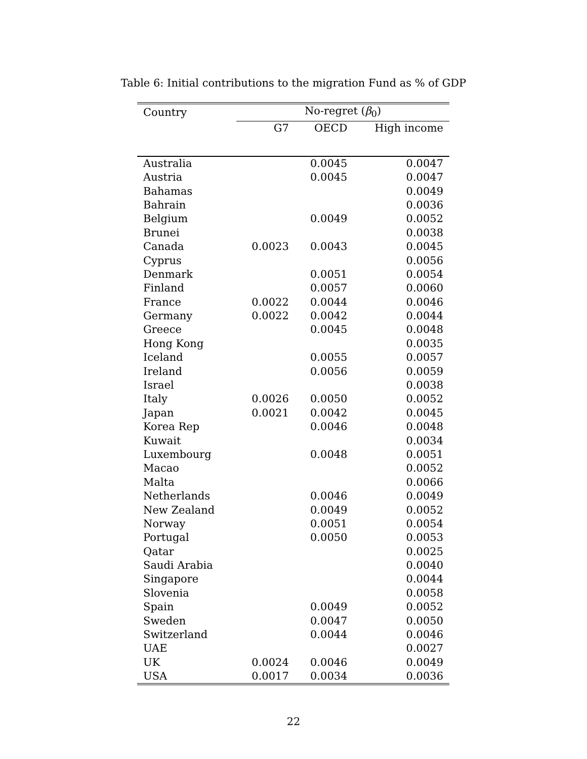Table 6: Initial contributions to the migration Fund as % of GDP
| Country | No-regret ( β<sub>0</sub>) | | |
| --- | --- | --- | --- |
| | G7 | OECD | High income |
| Australia | | 0.0045 | 0.0047 |
| Austria | | 0.0045 | 0.0047 |
| Bahamas | | | 0.0049 |
| Bahrain | | | 0.0036 |
| Belgium | | 0.0049 | 0.0052 |
| Brunei | | | 0.0038 |
| Canada | 0.0023 | 0.0043 | 0.0045 |
| Cyprus | | | 0.0056 |
| Denmark | | 0.0051 | 0.0054 |
| Finland | | 0.0057 | 0.0060 |
| France | 0.0022 | 0.0044 | 0.0046 |
| Germany | 0.0022 | 0.0042 | 0.0044 |
| Greece | | 0.0045 | 0.0048 |
| Hong Kong | | | 0.0035 |
| Iceland | | 0.0055 | 0.0057 |
| Ireland | | 0.0056 | 0.0059 |
| Israel | | | 0.0038 |
| Italy | 0.0026 | 0.0050 | 0.0052 |
| Japan | 0.0021 | 0.0042 | 0.0045 |
| Korea Rep | | 0.0046 | 0.0048 |
| Kuwait | | | 0.0034 |
| Luxembourg | | 0.0048 | 0.0051 |
| Macao | | | 0.0052 |
| Malta | | | 0.0066 |
| Netherlands | | 0.0046 | 0.0049 |
| New Zealand | | 0.0049 | 0.0052 |
| Norway | | 0.0051 | 0.0054 |
| Portugal | | 0.0050 | 0.0053 |
| Qatar | | | 0.0025 |
| Saudi Arabia | | | 0.0040 |
| Singapore | | | 0.0044 |
| Slovenia | | | 0.0058 |
| Spain | | 0.0049 | 0.0052 |
| Sweden | | 0.0047 | 0.0050 |
| Switzerland | | 0.0044 | 0.0046 |
| UAE | | | 0.0027 |
| UK | 0.0024 | 0.0046 | 0.0049 |
| USA | 0.0017 | 0.0034 | 0.0036 |
22